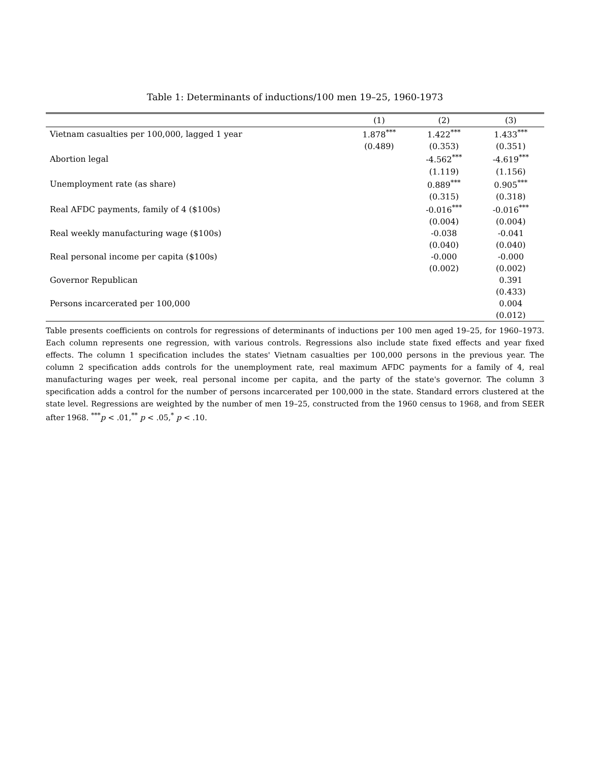Table 1: Determinants of inductions/100 men 19–25, 1960-1973
| | (1) | (2) | (3) |
| --- | --- | --- | --- |
| Vietnam casualties per 100,000, lagged 1 year | 1.878<sup>***</sup> | 1.422<sup>***</sup> | 1.433<sup>***</sup> |
| | (0.489) | (0.353) | (0.351) |
| Abortion legal | | -4.562<sup>***</sup> | -4.619<sup>***</sup> |
| | | (1.119) | (1.156) |
| Unemployment rate (as share) | | 0.889<sup>***</sup> | 0.905<sup>***</sup> |
| | | (0.315) | (0.318) |
| Real AFDC payments, family of 4 ($100s) | | -0.016<sup>***</sup> | -0.016<sup>***</sup> |
| | | (0.004) | (0.004) |
| Real weekly manufacturing wage ($100s) | | -0.038 | -0.041 |
| | | (0.040) | (0.040) |
| Real personal income per capita ($100s) | | -0.000 | -0.000 |
| | | (0.002) | (0.002) |
| Governor Republican | | | 0.391 |
| | | | (0.433) |
| Persons incarcerated per 100,000 | | | 0.004 |
| | | | (0.012) |
Table presents coefficients on controls for regressions of determinants of inductions per 100 men aged 19–25, for 1960–1973. Each column represents one regression, with various controls. Regressions also include state fixed effects and year fixed effects. The column 1 specification includes the states' Vietnam casualties per 100,000 persons in the previous year. The column 2 specification adds controls for the unemployment rate, real maximum AFDC payments for a family of 4, real manufacturing wages per week, real personal income per capita, and the party of the state's governor. The column 3 specification adds a control for the number of persons incarcerated per 100,000 in the state. Standard errors clustered at the state level. Regressions are weighted by the number of men 19–25, constructed from the 1960 census to 1968, and from SEER after 1968. <sup>***</sup>p < .01,<sup>**</sup> p < .05,<sup>*</sup> p < .10.